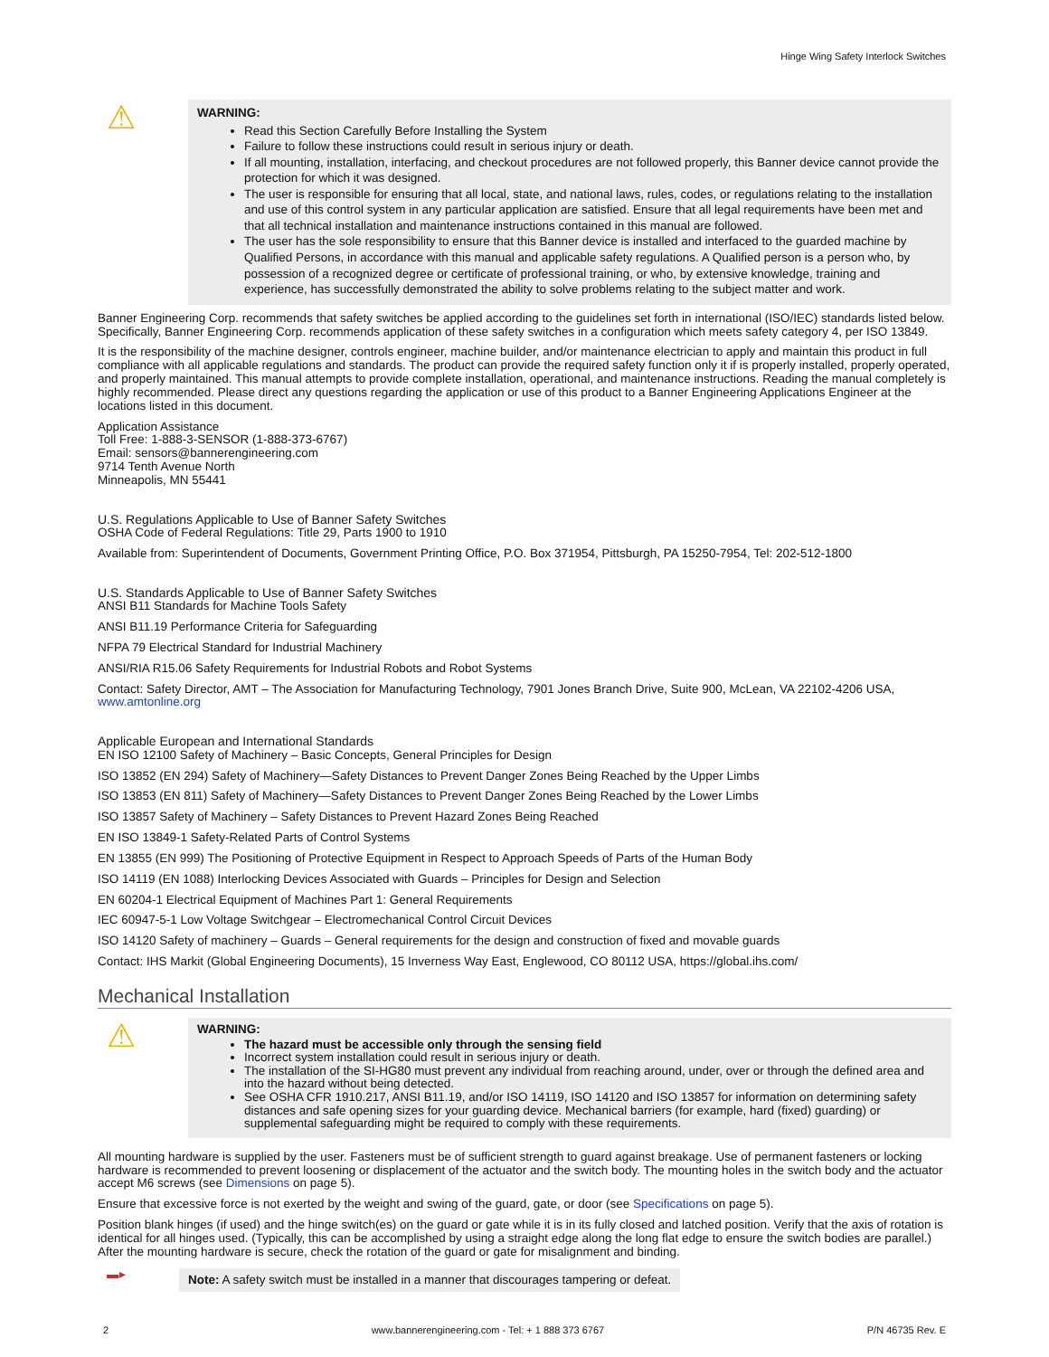Hinge Wing Safety Interlock Switches
⚠
WARNING:
Read this Section Carefully Before Installing the System
Failure to follow these instructions could result in serious injury or death.
If all mounting, installation, interfacing, and checkout procedures are not followed properly, this Banner device cannot provide the protection for which it was designed.
The user is responsible for ensuring that all local, state, and national laws, rules, codes, or regulations relating to the installation and use of this control system in any particular application are satisfied. Ensure that all legal requirements have been met and that all technical installation and maintenance instructions contained in this manual are followed.
The user has the sole responsibility to ensure that this Banner device is installed and interfaced to the guarded machine by Qualified Persons, in accordance with this manual and applicable safety regulations. A Qualified person is a person who, by possession of a recognized degree or certificate of professional training, or who, by extensive knowledge, training and experience, has successfully demonstrated the ability to solve problems relating to the subject matter and work.
Banner Engineering Corp. recommends that safety switches be applied according to the guidelines set forth in international (ISO/IEC) standards listed below. Specifically, Banner Engineering Corp. recommends application of these safety switches in a configuration which meets safety category 4, per ISO 13849.
It is the responsibility of the machine designer, controls engineer, machine builder, and/or maintenance electrician to apply and maintain this product in full compliance with all applicable regulations and standards. The product can provide the required safety function only it if is properly installed, properly operated, and properly maintained. This manual attempts to provide complete installation, operational, and maintenance instructions. Reading the manual completely is highly recommended. Please direct any questions regarding the application or use of this product to a Banner Engineering Applications Engineer at the locations listed in this document.
Application Assistance
Toll Free: 1-888-3-SENSOR (1-888-373-6767)
Email: sensors@bannerengineering.com
9714 Tenth Avenue North
Minneapolis, MN 55441
U.S. Regulations Applicable to Use of Banner Safety Switches
OSHA Code of Federal Regulations: Title 29, Parts 1900 to 1910
Available from: Superintendent of Documents, Government Printing Office, P.O. Box 371954, Pittsburgh, PA 15250-7954, Tel: 202-512-1800
U.S. Standards Applicable to Use of Banner Safety Switches
ANSI B11 Standards for Machine Tools Safety
ANSI B11.19 Performance Criteria for Safeguarding
NFPA 79 Electrical Standard for Industrial Machinery
ANSI/RIA R15.06 Safety Requirements for Industrial Robots and Robot Systems
Contact: Safety Director, AMT – The Association for Manufacturing Technology, 7901 Jones Branch Drive, Suite 900, McLean, VA 22102-4206 USA, www.amtonline.org
Applicable European and International Standards
EN ISO 12100 Safety of Machinery – Basic Concepts, General Principles for Design
ISO 13852 (EN 294) Safety of Machinery—Safety Distances to Prevent Danger Zones Being Reached by the Upper Limbs
ISO 13853 (EN 811) Safety of Machinery—Safety Distances to Prevent Danger Zones Being Reached by the Lower Limbs
ISO 13857 Safety of Machinery – Safety Distances to Prevent Hazard Zones Being Reached
EN ISO 13849-1 Safety-Related Parts of Control Systems
EN 13855 (EN 999) The Positioning of Protective Equipment in Respect to Approach Speeds of Parts of the Human Body
ISO 14119 (EN 1088) Interlocking Devices Associated with Guards – Principles for Design and Selection
EN 60204-1 Electrical Equipment of Machines Part 1: General Requirements
IEC 60947-5-1 Low Voltage Switchgear – Electromechanical Control Circuit Devices
ISO 14120 Safety of machinery – Guards – General requirements for the design and construction of fixed and movable guards
Contact: IHS Markit (Global Engineering Documents), 15 Inverness Way East, Englewood, CO 80112 USA, https://global.ihs.com/
Mechanical Installation
⚠
WARNING:
The hazard must be accessible only through the sensing field
Incorrect system installation could result in serious injury or death.
The installation of the SI-HG80 must prevent any individual from reaching around, under, over or through the defined area and into the hazard without being detected.
See OSHA CFR 1910.217, ANSI B11.19, and/or ISO 14119, ISO 14120 and ISO 13857 for information on determining safety distances and safe opening sizes for your guarding device. Mechanical barriers (for example, hard (fixed) guarding) or supplemental safeguarding might be required to comply with these requirements.
All mounting hardware is supplied by the user. Fasteners must be of sufficient strength to guard against breakage. Use of permanent fasteners or locking hardware is recommended to prevent loosening or displacement of the actuator and the switch body. The mounting holes in the switch body and the actuator accept M6 screws (see Dimensions on page 5).
Ensure that excessive force is not exerted by the weight and swing of the guard, gate, or door (see Specifications on page 5).
Position blank hinges (if used) and the hinge switch(es) on the guard or gate while it is in its fully closed and latched position. Verify that the axis of rotation is identical for all hinges used. (Typically, this can be accomplished by using a straight edge along the long flat edge to ensure the switch bodies are parallel.) After the mounting hardware is secure, check the rotation of the guard or gate for misalignment and binding.
▬▸
Note: A safety switch must be installed in a manner that discourages tampering or defeat.
2 www.bannerengineering.com - Tel: + 1 888 373 6767 P/N 46735 Rev. E